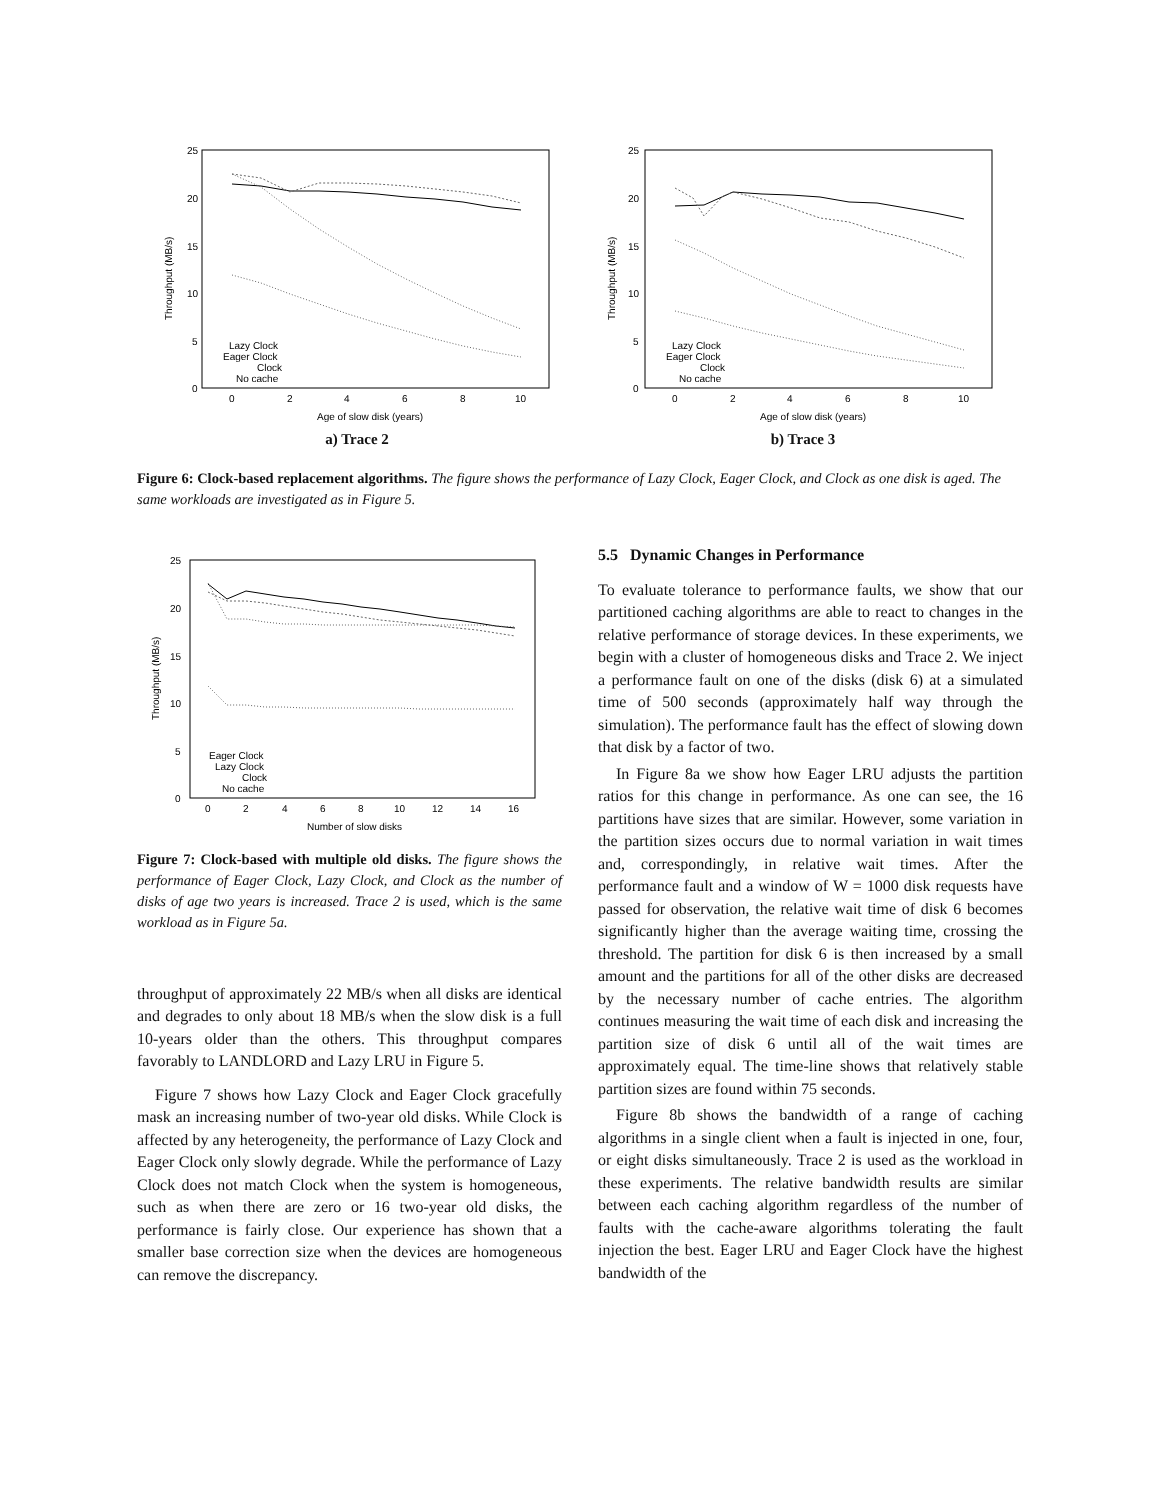25
20
15
10
5
0
0
2
4
6
8
10
Age of slow disk (years)
Throughput (MB/s)
Lazy Clock
Eager Clock
Clock
No cache
a) Trace 2
25
20
15
10
5
0
0
2
4
6
8
10
Age of slow disk (years)
Throughput (MB/s)
Lazy Clock
Eager Clock
Clock
No cache
b) Trace 3
Figure 6: Clock-based replacement algorithms. The figure shows the performance of Lazy Clock, Eager Clock, and Clock as one disk is aged. The same workloads are investigated as in Figure 5.
25
20
15
10
5
0
0
2
4
6
8
10
12
14
16
Number of slow disks
Throughput (MB/s)
Eager Clock
Lazy Clock
Clock
No cache
Figure 7: Clock-based with multiple old disks. The figure shows the performance of Eager Clock, Lazy Clock, and Clock as the number of disks of age two years is increased. Trace 2 is used, which is the same workload as in Figure 5a.
throughput of approximately 22 MB/s when all disks are identical and degrades to only about 18 MB/s when the slow disk is a full 10-years older than the others. This throughput compares favorably to LANDLORD and Lazy LRU in Figure 5.
Figure 7 shows how Lazy Clock and Eager Clock gracefully mask an increasing number of two-year old disks. While Clock is affected by any heterogeneity, the performance of Lazy Clock and Eager Clock only slowly degrade. While the performance of Lazy Clock does not match Clock when the system is homogeneous, such as when there are zero or 16 two-year old disks, the performance is fairly close. Our experience has shown that a smaller base correction size when the devices are homogeneous can remove the discrepancy.
5.5 Dynamic Changes in Performance
To evaluate tolerance to performance faults, we show that our partitioned caching algorithms are able to react to changes in the relative performance of storage devices. In these experiments, we begin with a cluster of homogeneous disks and Trace 2. We inject a performance fault on one of the disks (disk 6) at a simulated time of 500 seconds (approximately half way through the simulation). The performance fault has the effect of slowing down that disk by a factor of two.
In Figure 8a we show how Eager LRU adjusts the partition ratios for this change in performance. As one can see, the 16 partitions have sizes that are similar. However, some variation in the partition sizes occurs due to normal variation in wait times and, correspondingly, in relative wait times. After the performance fault and a window of W = 1000 disk requests have passed for observation, the relative wait time of disk 6 becomes significantly higher than the average waiting time, crossing the threshold. The partition for disk 6 is then increased by a small amount and the partitions for all of the other disks are decreased by the necessary number of cache entries. The algorithm continues measuring the wait time of each disk and increasing the partition size of disk 6 until all of the wait times are approximately equal. The time-line shows that relatively stable partition sizes are found within 75 seconds.
Figure 8b shows the bandwidth of a range of caching algorithms in a single client when a fault is injected in one, four, or eight disks simultaneously. Trace 2 is used as the workload in these experiments. The relative bandwidth results are similar between each caching algorithm regardless of the number of faults with the cache-aware algorithms tolerating the fault injection the best. Eager LRU and Eager Clock have the highest bandwidth of the